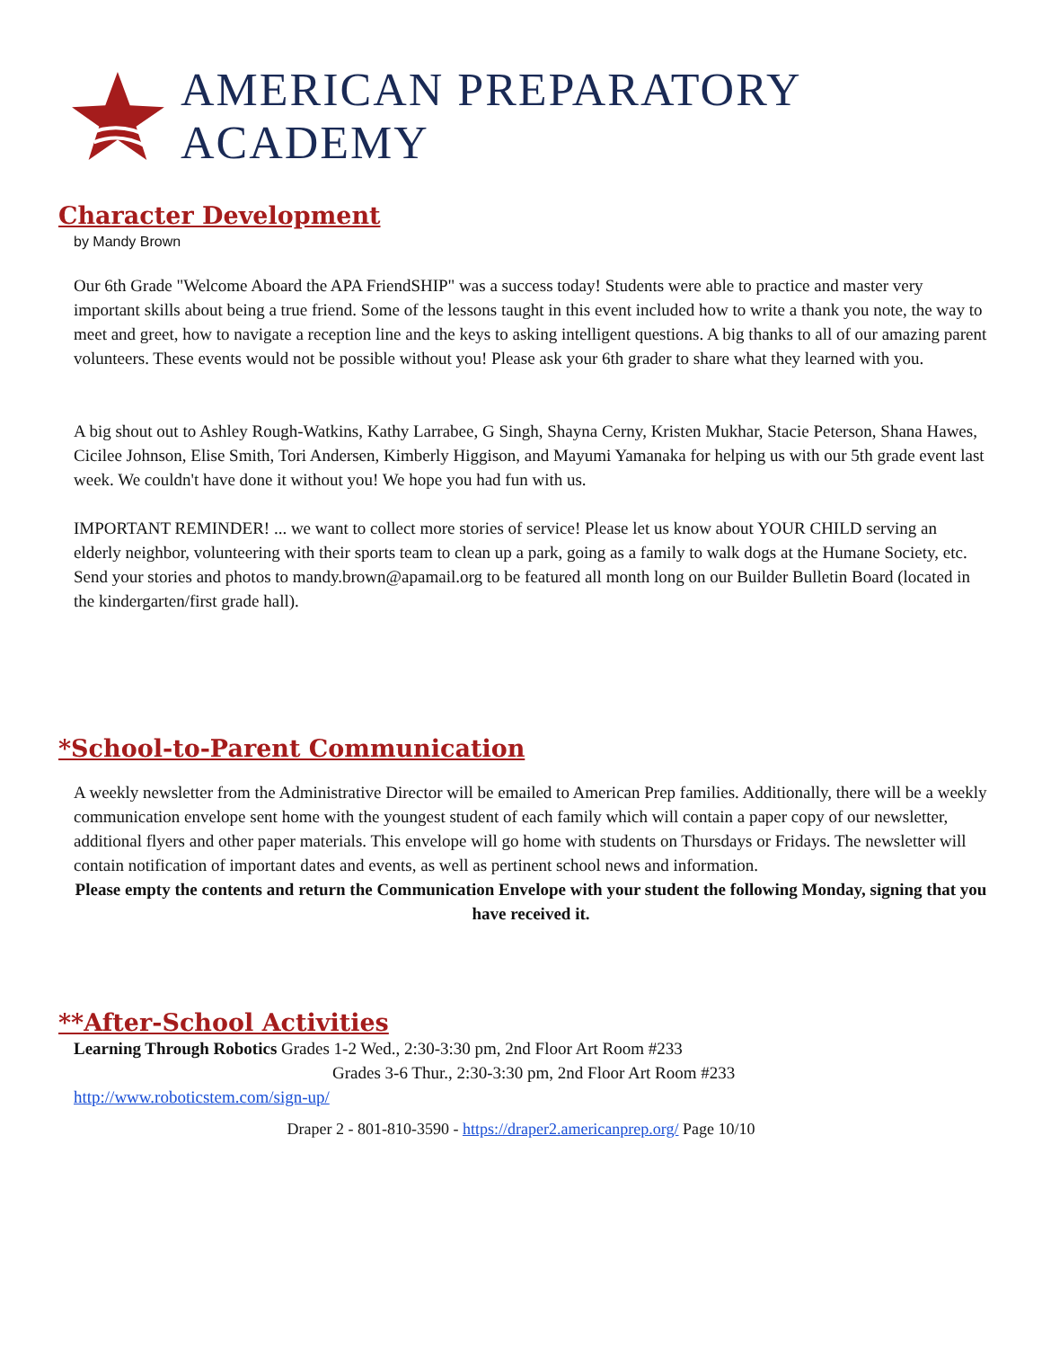AMERICAN PREPARATORY ACADEMY
Character Development
by Mandy Brown
Our 6th Grade "Welcome Aboard the APA FriendSHIP" was a success today! Students were able to practice and master very important skills about being a true friend. Some of the lessons taught in this event included how to write a thank you note, the way to meet and greet, how to navigate a reception line and the keys to asking intelligent questions. A big thanks to all of our amazing parent volunteers. These events would not be possible without you! Please ask your 6th grader to share what they learned with you.
A big shout out to Ashley Rough-Watkins, Kathy Larrabee, G Singh, Shayna Cerny, Kristen Mukhar, Stacie Peterson, Shana Hawes, Cicilee Johnson, Elise Smith, Tori Andersen, Kimberly Higgison, and Mayumi Yamanaka for helping us with our 5th grade event last week. We couldn't have done it without you! We hope you had fun with us.
IMPORTANT REMINDER! ... we want to collect more stories of service! Please let us know about YOUR CHILD serving an elderly neighbor, volunteering with their sports team to clean up a park, going as a family to walk dogs at the Humane Society, etc. Send your stories and photos to mandy.brown@apamail.org to be featured all month long on our Builder Bulletin Board (located in the kindergarten/first grade hall).
*School-to-Parent Communication
A weekly newsletter from the Administrative Director will be emailed to American Prep families. Additionally, there will be a weekly communication envelope sent home with the youngest student of each family which will contain a paper copy of our newsletter, additional flyers and other paper materials. This envelope will go home with students on Thursdays or Fridays. The newsletter will contain notification of important dates and events, as well as pertinent school news and information.
Please empty the contents and return the Communication Envelope with your student the following Monday, signing that you have received it.
**After-School Activities
Learning Through Robotics Grades 1-2 Wed., 2:30-3:30 pm, 2nd Floor Art Room #233
Grades 3-6 Thur., 2:30-3:30 pm, 2nd Floor Art Room #233
http://www.roboticstem.com/sign-up/
Draper 2 - 801-810-3590 - https://draper2.americanprep.org/ Page 10/10